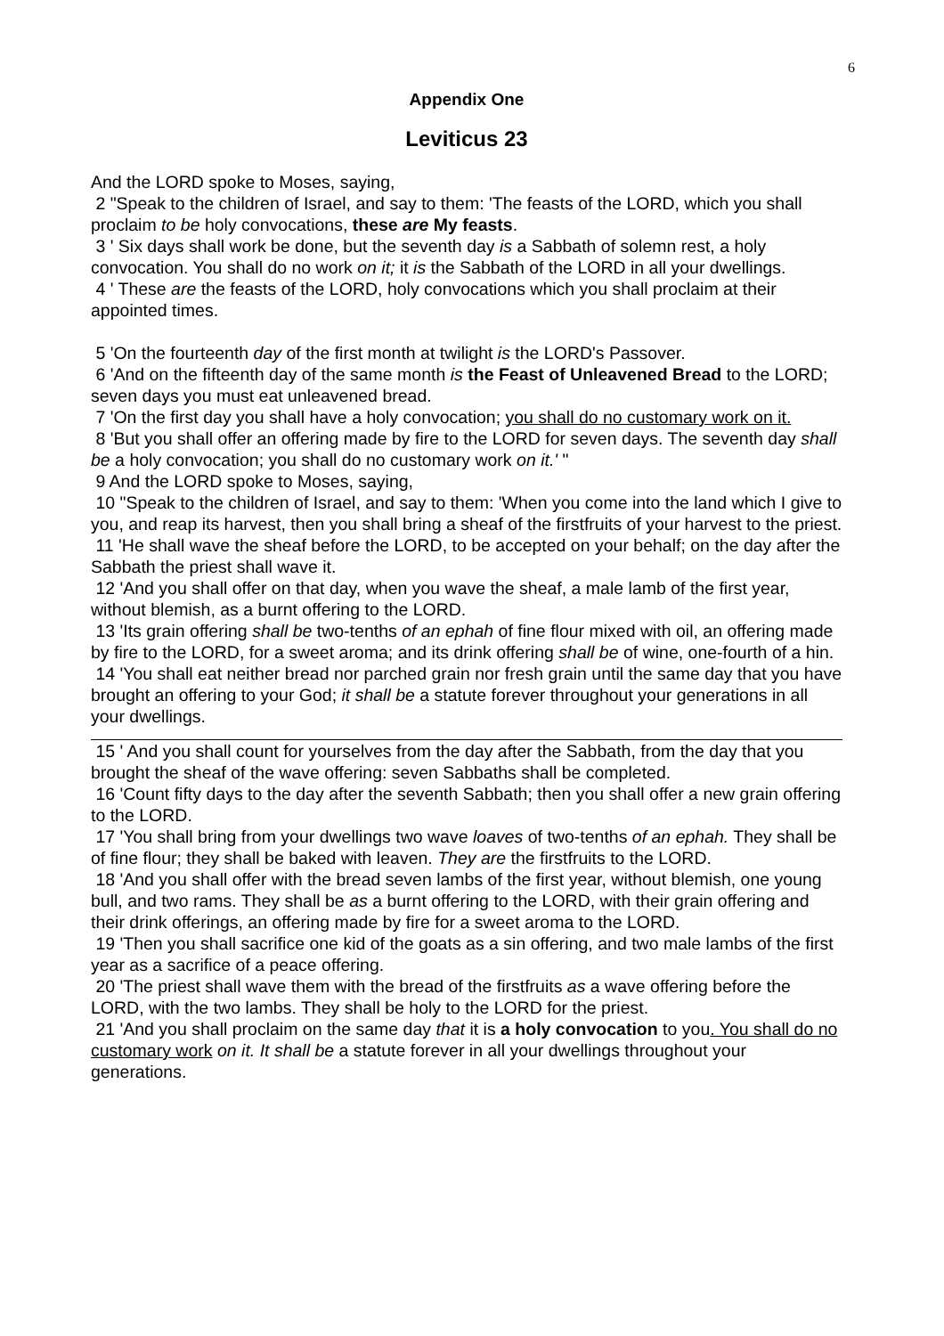6
Appendix One
Leviticus 23
And the LORD spoke to Moses, saying,
2 "Speak to the children of Israel, and say to them: 'The feasts of the LORD, which you shall proclaim to be holy convocations, these are My feasts.
3 ' Six days shall work be done, but the seventh day is a Sabbath of solemn rest, a holy convocation. You shall do no work on it; it is the Sabbath of the LORD in all your dwellings.
4 ' These are the feasts of the LORD, holy convocations which you shall proclaim at their appointed times.
5 'On the fourteenth day of the first month at twilight is the LORD's Passover.
6 'And on the fifteenth day of the same month is the Feast of Unleavened Bread to the LORD; seven days you must eat unleavened bread.
7 'On the first day you shall have a holy convocation; you shall do no customary work on it.
8 'But you shall offer an offering made by fire to the LORD for seven days. The seventh day shall be a holy convocation; you shall do no customary work on it.' "
9 And the LORD spoke to Moses, saying,
10 "Speak to the children of Israel, and say to them: 'When you come into the land which I give to you, and reap its harvest, then you shall bring a sheaf of the firstfruits of your harvest to the priest.
11 'He shall wave the sheaf before the LORD, to be accepted on your behalf; on the day after the Sabbath the priest shall wave it.
12 'And you shall offer on that day, when you wave the sheaf, a male lamb of the first year, without blemish, as a burnt offering to the LORD.
13 'Its grain offering shall be two-tenths of an ephah of fine flour mixed with oil, an offering made by fire to the LORD, for a sweet aroma; and its drink offering shall be of wine, one-fourth of a hin.
14 'You shall eat neither bread nor parched grain nor fresh grain until the same day that you have brought an offering to your God; it shall be a statute forever throughout your generations in all your dwellings.
15 ' And you shall count for yourselves from the day after the Sabbath, from the day that you brought the sheaf of the wave offering: seven Sabbaths shall be completed.
16 'Count fifty days to the day after the seventh Sabbath; then you shall offer a new grain offering to the LORD.
17 'You shall bring from your dwellings two wave loaves of two-tenths of an ephah. They shall be of fine flour; they shall be baked with leaven. They are the firstfruits to the LORD.
18 'And you shall offer with the bread seven lambs of the first year, without blemish, one young bull, and two rams. They shall be as a burnt offering to the LORD, with their grain offering and their drink offerings, an offering made by fire for a sweet aroma to the LORD.
19 'Then you shall sacrifice one kid of the goats as a sin offering, and two male lambs of the first year as a sacrifice of a peace offering.
20 'The priest shall wave them with the bread of the firstfruits as a wave offering before the LORD, with the two lambs. They shall be holy to the LORD for the priest.
21 'And you shall proclaim on the same day that it is a holy convocation to you. You shall do no customary work on it. It shall be a statute forever in all your dwellings throughout your generations.